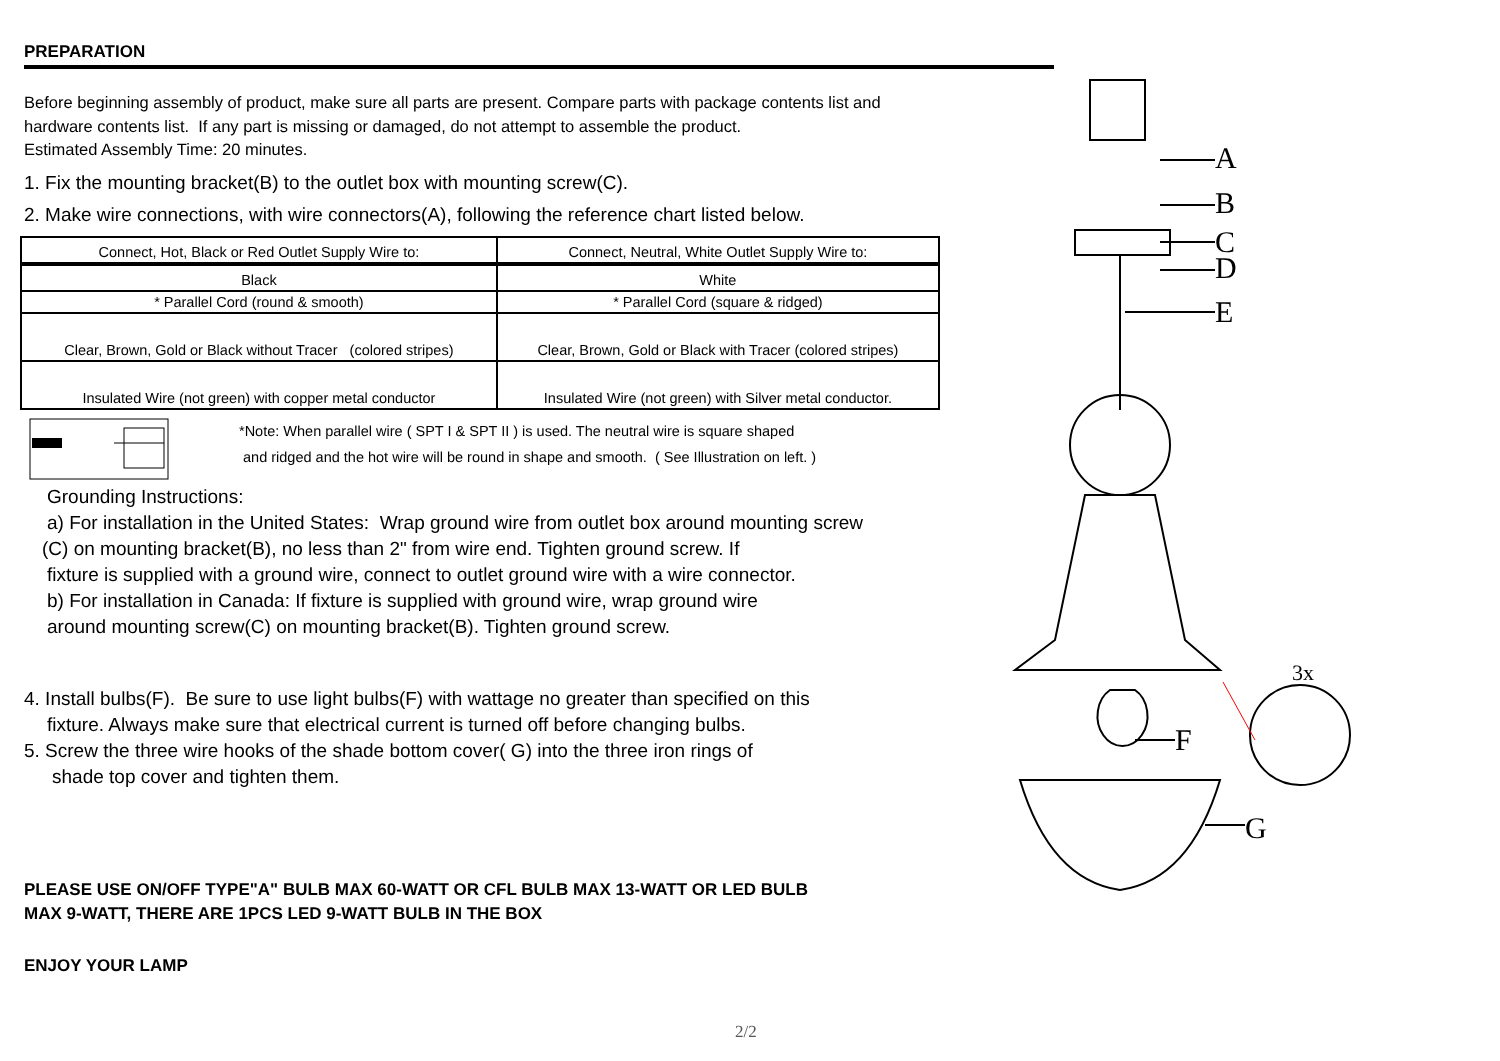PREPARATION
Before beginning assembly of product, make sure all parts are present. Compare parts with package contents list and
hardware contents list. If any part is missing or damaged, do not attempt to assemble the product.
Estimated Assembly Time: 20 minutes.
1. Fix the mounting bracket(B) to the outlet box with mounting screw(C).
2. Make wire connections, with wire connectors(A), following the reference chart listed below.
| Connect, Hot, Black or Red Outlet Supply Wire to: | Connect, Neutral, White Outlet Supply Wire to: |
| Black | White |
| * Parallel Cord (round & smooth) | * Parallel Cord (square & ridged) |
| Clear, Brown, Gold or Black without Tracer (colored stripes) | Clear, Brown, Gold or Black with Tracer (colored stripes) |
| Insulated Wire (not green) with copper metal conductor | Insulated Wire (not green) with Silver metal conductor. |
*Note: When parallel wire ( SPT I & SPT II ) is used. The neutral wire is square shaped
and ridged and the hot wire will be round in shape and smooth. ( See Illustration on left. )
Grounding Instructions:
a) For installation in the United States: Wrap ground wire from outlet box around mounting screw
(C) on mounting bracket(B), no less than 2" from wire end. Tighten ground screw. If
fixture is supplied with a ground wire, connect to outlet ground wire with a wire connector.
b) For installation in Canada: If fixture is supplied with ground wire, wrap ground wire
around mounting screw(C) on mounting bracket(B). Tighten ground screw.
4. Install bulbs(F). Be sure to use light bulbs(F) with wattage no greater than specified on this
fixture. Always make sure that electrical current is turned off before changing bulbs.
5. Screw the three wire hooks of the shade bottom cover( G) into the three iron rings of
shade top cover and tighten them.
PLEASE USE ON/OFF TYPE"A" BULB MAX 60-WATT OR CFL BULB MAX 13-WATT OR LED BULB
MAX 9-WATT, THERE ARE 1PCS LED 9-WATT BULB IN THE BOX
ENJOY YOUR LAMP
A
B
C
D
E
F
G
3x
2/2